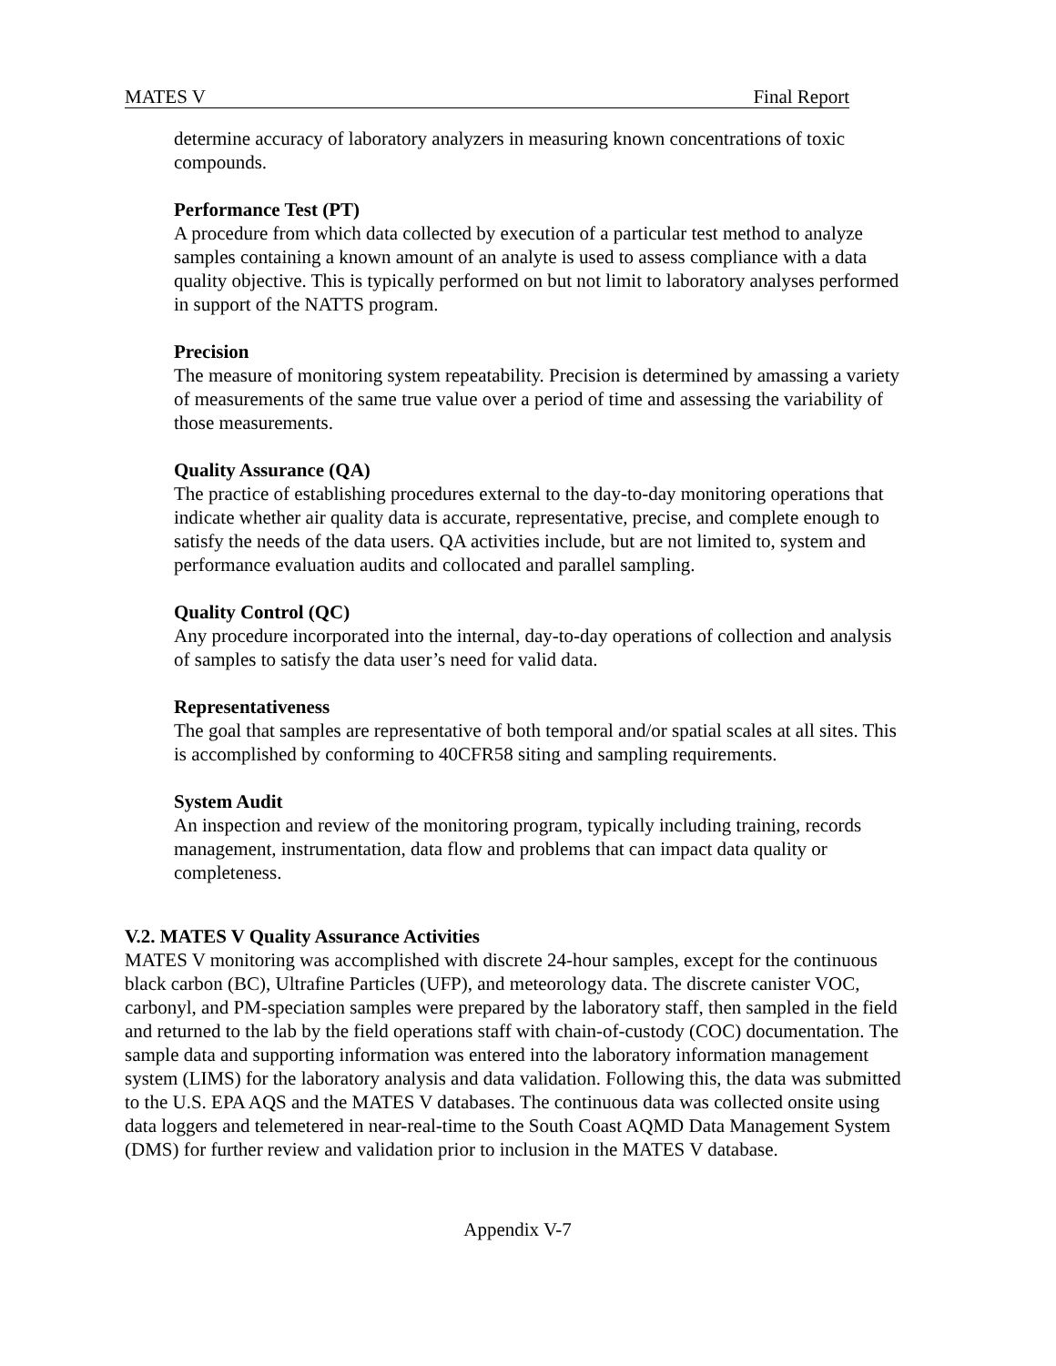MATES V Final Report
determine accuracy of laboratory analyzers in measuring known concentrations of toxic compounds.
Performance Test (PT)
A procedure from which data collected by execution of a particular test method to analyze samples containing a known amount of an analyte is used to assess compliance with a data quality objective. This is typically performed on but not limit to laboratory analyses performed in support of the NATTS program.
Precision
The measure of monitoring system repeatability. Precision is determined by amassing a variety of measurements of the same true value over a period of time and assessing the variability of those measurements.
Quality Assurance (QA)
The practice of establishing procedures external to the day-to-day monitoring operations that indicate whether air quality data is accurate, representative, precise, and complete enough to satisfy the needs of the data users. QA activities include, but are not limited to, system and performance evaluation audits and collocated and parallel sampling.
Quality Control (QC)
Any procedure incorporated into the internal, day-to-day operations of collection and analysis of samples to satisfy the data user’s need for valid data.
Representativeness
The goal that samples are representative of both temporal and/or spatial scales at all sites. This is accomplished by conforming to 40CFR58 siting and sampling requirements.
System Audit
An inspection and review of the monitoring program, typically including training, records management, instrumentation, data flow and problems that can impact data quality or completeness.
V.2. MATES V Quality Assurance Activities
MATES V monitoring was accomplished with discrete 24-hour samples, except for the continuous black carbon (BC), Ultrafine Particles (UFP), and meteorology data. The discrete canister VOC, carbonyl, and PM-speciation samples were prepared by the laboratory staff, then sampled in the field and returned to the lab by the field operations staff with chain-of-custody (COC) documentation. The sample data and supporting information was entered into the laboratory information management system (LIMS) for the laboratory analysis and data validation. Following this, the data was submitted to the U.S. EPA AQS and the MATES V databases. The continuous data was collected onsite using data loggers and telemetered in near-real-time to the South Coast AQMD Data Management System (DMS) for further review and validation prior to inclusion in the MATES V database.
Appendix V-7